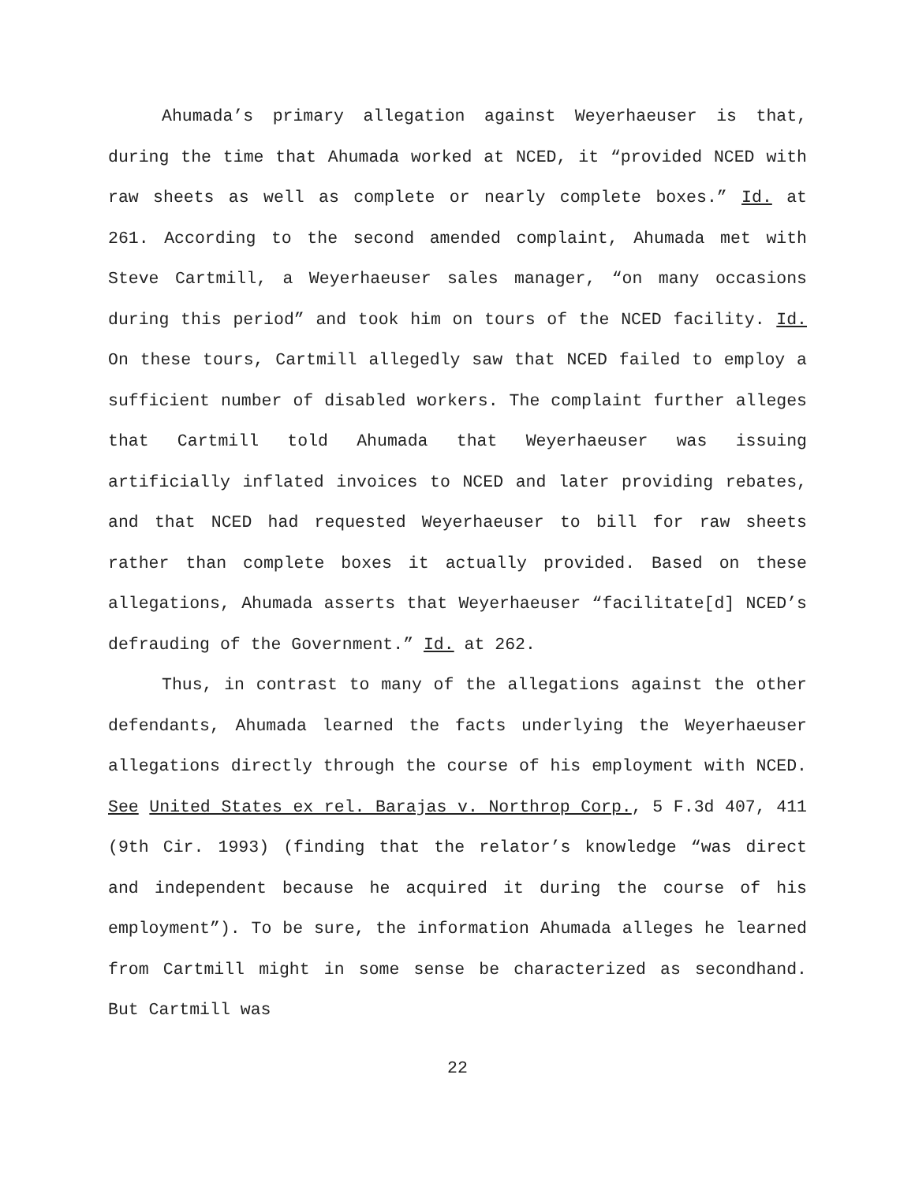Ahumada’s primary allegation against Weyerhaeuser is that, during the time that Ahumada worked at NCED, it “provided NCED with raw sheets as well as complete or nearly complete boxes.” Id. at 261. According to the second amended complaint, Ahumada met with Steve Cartmill, a Weyerhaeuser sales manager, “on many occasions during this period” and took him on tours of the NCED facility. Id. On these tours, Cartmill allegedly saw that NCED failed to employ a sufficient number of disabled workers. The complaint further alleges that Cartmill told Ahumada that Weyerhaeuser was issuing artificially inflated invoices to NCED and later providing rebates, and that NCED had requested Weyerhaeuser to bill for raw sheets rather than complete boxes it actually provided. Based on these allegations, Ahumada asserts that Weyerhaeuser “facilitate[d] NCED’s defrauding of the Government.” Id. at 262.
Thus, in contrast to many of the allegations against the other defendants, Ahumada learned the facts underlying the Weyerhaeuser allegations directly through the course of his employment with NCED. See United States ex rel. Barajas v. Northrop Corp., 5 F.3d 407, 411 (9th Cir. 1993) (finding that the relator’s knowledge “was direct and independent because he acquired it during the course of his employment”). To be sure, the information Ahumada alleges he learned from Cartmill might in some sense be characterized as secondhand. But Cartmill was
22